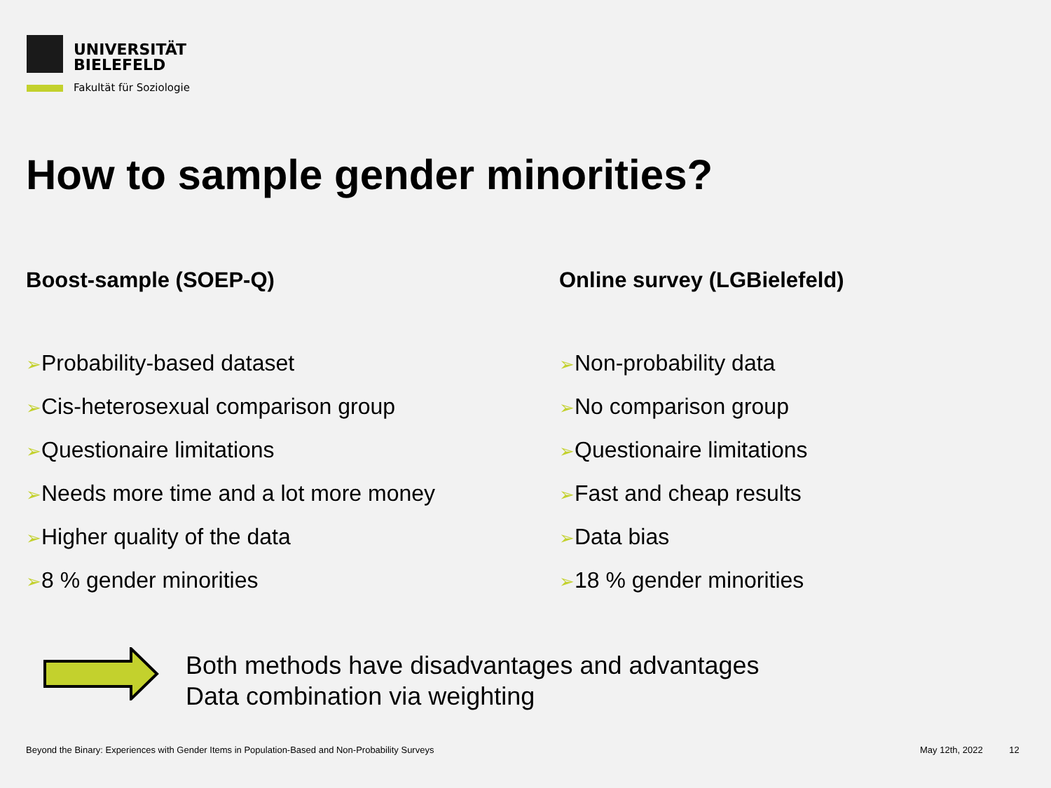UNIVERSITÄT
BIELEFELD
Fakultät für Soziologie
How to sample gender minorities?
Boost-sample (SOEP-Q)
➢Probability-based dataset
➢Cis-heterosexual comparison group
➢Questionaire limitations
➢Needs more time and a lot more money
➢Higher quality of the data
➢8 % gender minorities
Online survey (LGBielefeld)
➢Non-probability data
➢No comparison group
➢Questionaire limitations
➢Fast and cheap results
➢Data bias
➢18 % gender minorities
Both methods have disadvantages and advantages
Data combination via weighting
Beyond the Binary: Experiences with Gender Items in Population-Based and Non-Probability Surveys
May 12th, 2022 12